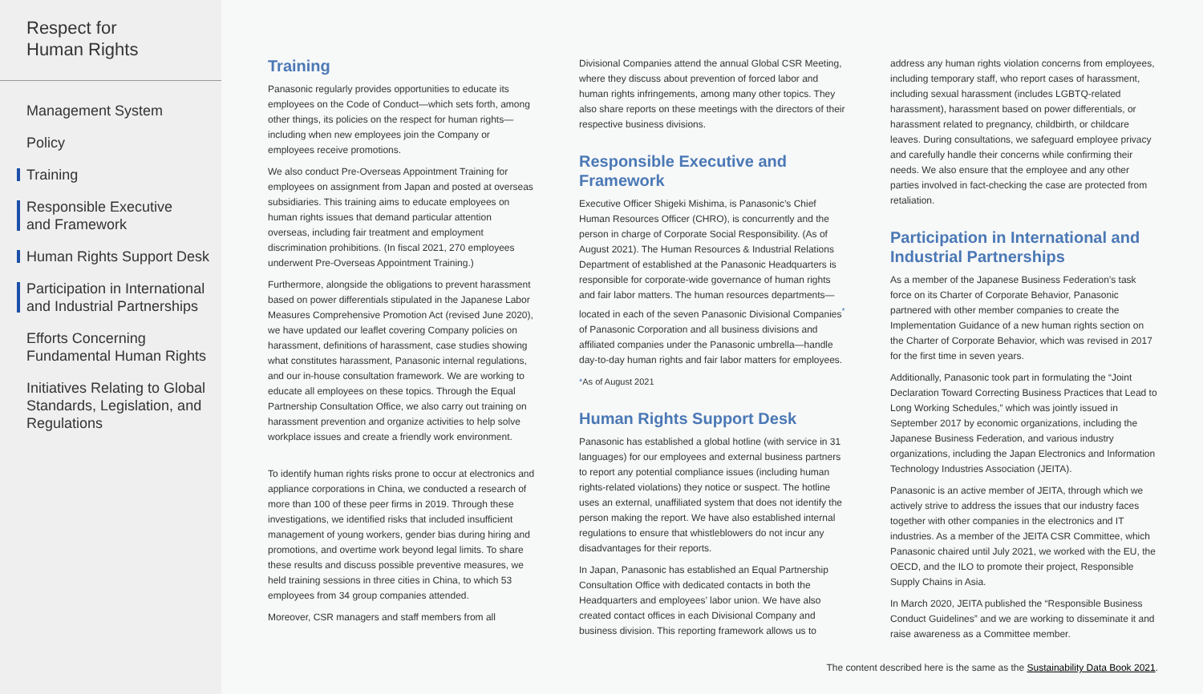Respect for
Human Rights
Management System
Policy
Training
Responsible Executive
and Framework
Human Rights Support Desk
Participation in International
and Industrial Partnerships
Efforts Concerning
Fundamental Human Rights
Initiatives Relating to Global
Standards, Legislation, and
Regulations
Training
Panasonic regularly provides opportunities to educate its employees on the Code of Conduct—which sets forth, among other things, its policies on the respect for human rights—including when new employees join the Company or employees receive promotions.
We also conduct Pre-Overseas Appointment Training for employees on assignment from Japan and posted at overseas subsidiaries. This training aims to educate employees on human rights issues that demand particular attention overseas, including fair treatment and employment discrimination prohibitions. (In fiscal 2021, 270 employees underwent Pre-Overseas Appointment Training.)
Furthermore, alongside the obligations to prevent harassment based on power differentials stipulated in the Japanese Labor Measures Comprehensive Promotion Act (revised June 2020), we have updated our leaflet covering Company policies on harassment, definitions of harassment, case studies showing what constitutes harassment, Panasonic internal regulations, and our in-house consultation framework. We are working to educate all employees on these topics. Through the Equal Partnership Consultation Office, we also carry out training on harassment prevention and organize activities to help solve workplace issues and create a friendly work environment.
To identify human rights risks prone to occur at electronics and appliance corporations in China, we conducted a research of more than 100 of these peer firms in 2019. Through these investigations, we identified risks that included insufficient management of young workers, gender bias during hiring and promotions, and overtime work beyond legal limits. To share these results and discuss possible preventive measures, we held training sessions in three cities in China, to which 53 employees from 34 group companies attended.
Moreover, CSR managers and staff members from all
Divisional Companies attend the annual Global CSR Meeting, where they discuss about prevention of forced labor and human rights infringements, among many other topics. They also share reports on these meetings with the directors of their respective business divisions.
Responsible Executive and Framework
Executive Officer Shigeki Mishima, is Panasonic’s Chief Human Resources Officer (CHRO), is concurrently and the person in charge of Corporate Social Responsibility. (As of August 2021). The Human Resources & Industrial Relations Department of established at the Panasonic Headquarters is responsible for corporate-wide governance of human rights and fair labor matters. The human resources departments—located in each of the seven Panasonic Divisional Companies<sup>*</sup> of Panasonic Corporation and all business divisions and affiliated companies under the Panasonic umbrella—handle day-to-day human rights and fair labor matters for employees.
*As of August 2021
Human Rights Support Desk
Panasonic has established a global hotline (with service in 31 languages) for our employees and external business partners to report any potential compliance issues (including human rights-related violations) they notice or suspect. The hotline uses an external, unaffiliated system that does not identify the person making the report. We have also established internal regulations to ensure that whistleblowers do not incur any disadvantages for their reports.
In Japan, Panasonic has established an Equal Partnership Consultation Office with dedicated contacts in both the Headquarters and employees’ labor union. We have also created contact offices in each Divisional Company and business division. This reporting framework allows us to
address any human rights violation concerns from employees, including temporary staff, who report cases of harassment, including sexual harassment (includes LGBTQ-related harassment), harassment based on power differentials, or harassment related to pregnancy, childbirth, or childcare leaves. During consultations, we safeguard employee privacy and carefully handle their concerns while confirming their needs. We also ensure that the employee and any other parties involved in fact-checking the case are protected from retaliation.
Participation in International and Industrial Partnerships
As a member of the Japanese Business Federation’s task force on its Charter of Corporate Behavior, Panasonic partnered with other member companies to create the Implementation Guidance of a new human rights section on the Charter of Corporate Behavior, which was revised in 2017 for the first time in seven years.
Additionally, Panasonic took part in formulating the “Joint Declaration Toward Correcting Business Practices that Lead to Long Working Schedules,” which was jointly issued in September 2017 by economic organizations, including the Japanese Business Federation, and various industry organizations, including the Japan Electronics and Information Technology Industries Association (JEITA).
Panasonic is an active member of JEITA, through which we actively strive to address the issues that our industry faces together with other companies in the electronics and IT industries. As a member of the JEITA CSR Committee, which Panasonic chaired until July 2021, we worked with the EU, the OECD, and the ILO to promote their project, Responsible Supply Chains in Asia.
In March 2020, JEITA published the “Responsible Business Conduct Guidelines” and we are working to disseminate it and raise awareness as a Committee member.
The content described here is the same as the Sustainability Data Book 2021.